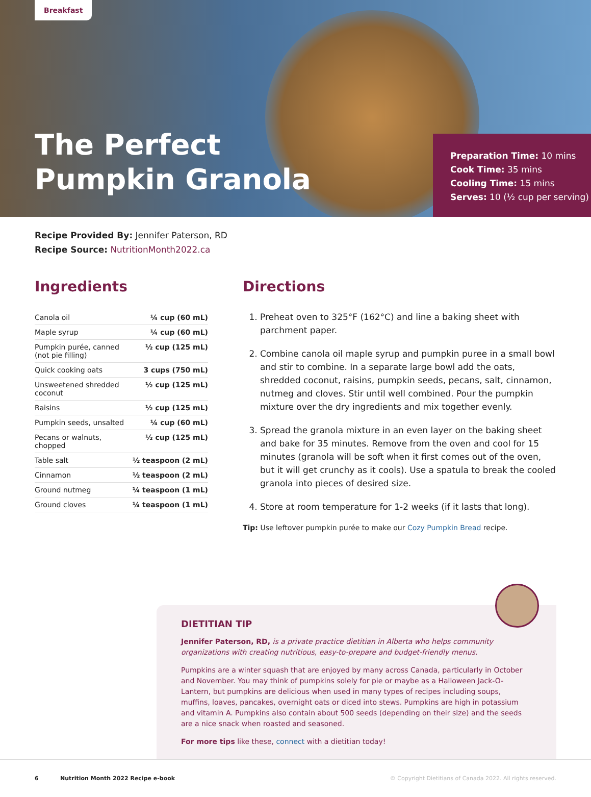Breakfast
The Perfect
Pumpkin Granola
Preparation Time: 10 mins
Cook Time: 35 mins
Cooling Time: 15 mins
Serves: 10 (½ cup per serving)
Recipe Provided By: Jennifer Paterson, RD
Recipe Source: NutritionMonth2022.ca
Ingredients
| Canola oil | ¼ cup (60 mL) |
| Maple syrup | ¼ cup (60 mL) |
| Pumpkin purée, canned (not pie filling) | ½ cup (125 mL) |
| Quick cooking oats | 3 cups (750 mL) |
| Unsweetened shredded coconut | ½ cup (125 mL) |
| Raisins | ½ cup (125 mL) |
| Pumpkin seeds, unsalted | ¼ cup (60 mL) |
| Pecans or walnuts, chopped | ½ cup (125 mL) |
| Table salt | ½ teaspoon (2 mL) |
| Cinnamon | ½ teaspoon (2 mL) |
| Ground nutmeg | ¼ teaspoon (1 mL) |
| Ground cloves | ¼ teaspoon (1 mL) |
Directions
1. Preheat oven to 325°F (162°C) and line a baking sheet with parchment paper.
2. Combine canola oil maple syrup and pumpkin puree in a small bowl and stir to combine. In a separate large bowl add the oats, shredded coconut, raisins, pumpkin seeds, pecans, salt, cinnamon, nutmeg and cloves. Stir until well combined. Pour the pumpkin mixture over the dry ingredients and mix together evenly.
3. Spread the granola mixture in an even layer on the baking sheet and bake for 35 minutes. Remove from the oven and cool for 15 minutes (granola will be soft when it first comes out of the oven, but it will get crunchy as it cools). Use a spatula to break the cooled granola into pieces of desired size.
4. Store at room temperature for 1-2 weeks (if it lasts that long).
Tip: Use leftover pumpkin purée to make our Cozy Pumpkin Bread recipe.
DIETITIAN TIP
Jennifer Paterson, RD, is a private practice dietitian in Alberta who helps community organizations with creating nutritious, easy-to-prepare and budget-friendly menus.
Pumpkins are a winter squash that are enjoyed by many across Canada, particularly in October and November. You may think of pumpkins solely for pie or maybe as a Halloween Jack-O-Lantern, but pumpkins are delicious when used in many types of recipes including soups, muffins, loaves, pancakes, overnight oats or diced into stews. Pumpkins are high in potassium and vitamin A. Pumpkins also contain about 500 seeds (depending on their size) and the seeds are a nice snack when roasted and seasoned.
For more tips like these, connect with a dietitian today!
6 Nutrition Month 2022 Recipe e-book © Copyright Dietitians of Canada 2022. All rights reserved.